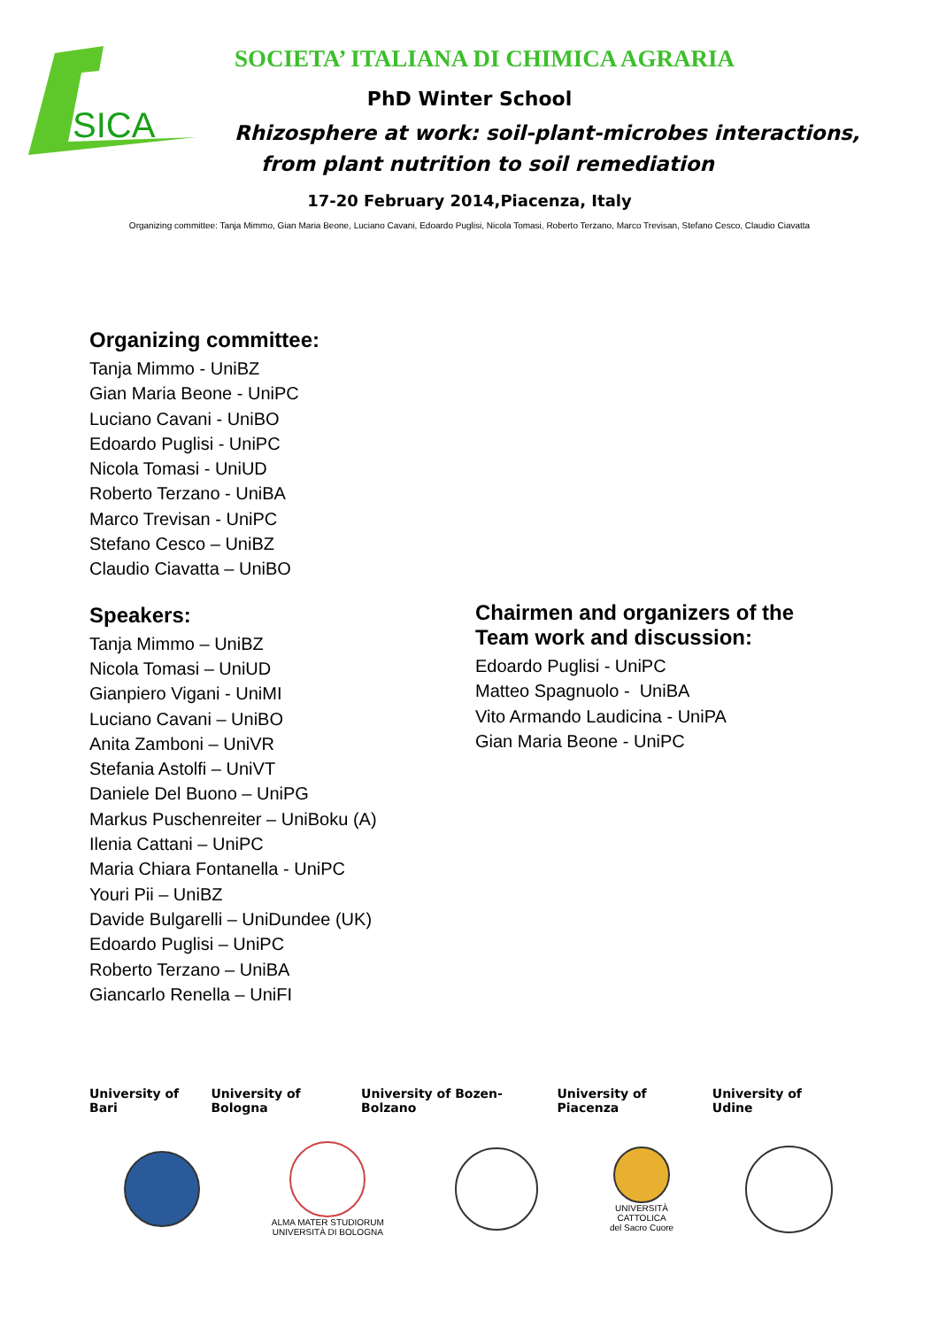SICA
SOCIETA’ ITALIANA DI CHIMICA AGRARIA
PhD Winter School
Rhizosphere at work: soil-plant-microbes interactions,
from plant nutrition to soil remediation
17-20 February 2014,Piacenza, Italy
Organizing committee: Tanja Mimmo, Gian Maria Beone, Luciano Cavani, Edoardo Puglisi, Nicola Tomasi, Roberto Terzano, Marco Trevisan, Stefano Cesco, Claudio Ciavatta
Organizing committee:
Tanja Mimmo - UniBZ
Gian Maria Beone - UniPC
Luciano Cavani - UniBO
Edoardo Puglisi - UniPC
Nicola Tomasi - UniUD
Roberto Terzano - UniBA
Marco Trevisan - UniPC
Stefano Cesco – UniBZ
Claudio Ciavatta – UniBO
Speakers:
Tanja Mimmo – UniBZ
Nicola Tomasi – UniUD
Gianpiero Vigani - UniMI
Luciano Cavani – UniBO
Anita Zamboni – UniVR
Stefania Astolfi – UniVT
Daniele Del Buono – UniPG
Markus Puschenreiter – UniBoku (A)
Ilenia Cattani – UniPC
Maria Chiara Fontanella - UniPC
Youri Pii – UniBZ
Davide Bulgarelli – UniDundee (UK)
Edoardo Puglisi – UniPC
Roberto Terzano – UniBA
Giancarlo Renella – UniFI
Chairmen and organizers of the
Team work and discussion:
Edoardo Puglisi - UniPC
Matteo Spagnuolo - UniBA
Vito Armando Laudicina - UniPA
Gian Maria Beone - UniPC
University of Bari University of Bologna University of Bozen-Bolzano University of Piacenza University of Udine
ALMA MATER STUDIORUM
UNIVERSITÀ DI BOLOGNA
UNIVERSITÀ
CATTOLICA
del Sacro Cuore